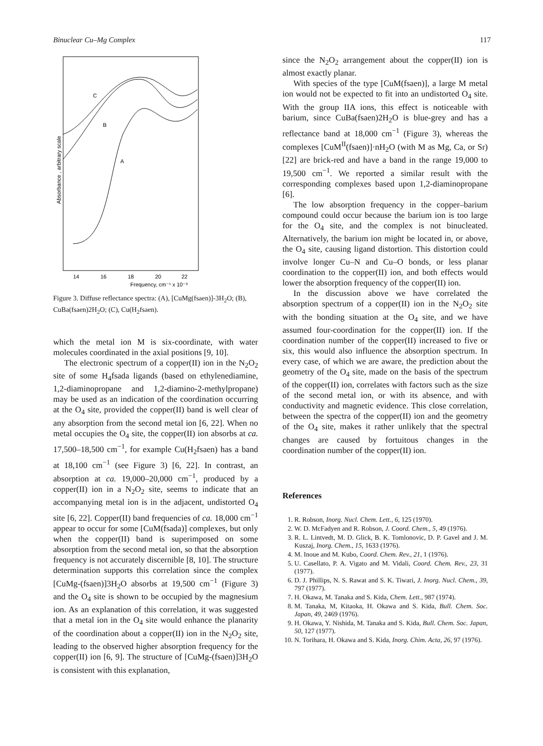Binuclear Cu–Mg Complex 117
C
B
A
Absorbance , arbitrary scale
14
16
18
20
22
Frequency, cm⁻¹ x 10⁻³
Figure 3. Diffuse reflectance spectra: (A), [CuMg(fsaen)]-3H<sub>2</sub>O; (B), CuBa(fsaen)2H<sub>2</sub>O; (C), Cu(H<sub>2</sub>fsaen).
which the metal ion M is six-coordinate, with water molecules coordinated in the axial positions [9, 10].
The electronic spectrum of a copper(II) ion in the N<sub>2</sub>O<sub>2</sub> site of some H<sub>4</sub>fsada ligands (based on ethylenediamine, 1,2-diaminopropane and 1,2-diamino-2-methylpropane) may be used as an indication of the coordination occurring at the O<sub>4</sub> site, provided the copper(II) band is well clear of any absorption from the second metal ion [6, 22]. When no metal occupies the O<sub>4</sub> site, the copper(II) ion absorbs at ca. 17,500–18,500 cm<sup>−1</sup>, for example Cu(H<sub>2</sub>fsaen) has a band at 18,100 cm<sup>−1</sup> (see Figure 3) [6, 22]. In contrast, an absorption at ca. 19,000–20,000 cm<sup>−1</sup>, produced by a copper(II) ion in a N<sub>2</sub>O<sub>2</sub> site, seems to indicate that an accompanying metal ion is in the adjacent, undistorted O<sub>4</sub> site [6, 22]. Copper(II) band frequencies of ca. 18,000 cm<sup>−1</sup> appear to occur for some [CuM(fsada)] complexes, but only when the copper(II) band is superimposed on some absorption from the second metal ion, so that the absorption frequency is not accurately discernible [8, 10]. The structure determination supports this correlation since the complex [CuMg-(fsaen)]3H<sub>2</sub>O absorbs at 19,500 cm<sup>−1</sup> (Figure 3) and the O<sub>4</sub> site is shown to be occupied by the magnesium ion. As an explanation of this correlation, it was suggested that a metal ion in the O<sub>4</sub> site would enhance the planarity of the coordination about a copper(II) ion in the N<sub>2</sub>O<sub>2</sub> site, leading to the observed higher absorption frequency for the copper(II) ion [6, 9]. The structure of [CuMg-(fsaen)]3H<sub>2</sub>O is consistent with this explanation,
since the N<sub>2</sub>O<sub>2</sub> arrangement about the copper(II) ion is almost exactly planar.
With species of the type [CuM(fsaen)], a large M metal ion would not be expected to fit into an undistorted O<sub>4</sub> site. With the group IIA ions, this effect is noticeable with barium, since CuBa(fsaen)2H<sub>2</sub>O is blue-grey and has a reflectance band at 18,000 cm<sup>−1</sup> (Figure 3), whereas the complexes [CuM<sup>II</sup>(fsaen)]·nH<sub>2</sub>O (with M as Mg, Ca, or Sr) [22] are brick-red and have a band in the range 19,000 to 19,500 cm<sup>−1</sup>. We reported a similar result with the corresponding complexes based upon 1,2-diaminopropane [6].
The low absorption frequency in the copper–barium compound could occur because the barium ion is too large for the O<sub>4</sub> site, and the complex is not binucleated. Alternatively, the barium ion might be located in, or above, the O<sub>4</sub> site, causing ligand distortion. This distortion could involve longer Cu–N and Cu–O bonds, or less planar coordination to the copper(II) ion, and both effects would lower the absorption frequency of the copper(II) ion.
In the discussion above we have correlated the absorption spectrum of a copper(II) ion in the N<sub>2</sub>O<sub>2</sub> site with the bonding situation at the O<sub>4</sub> site, and we have assumed four-coordination for the copper(II) ion. If the coordination number of the copper(II) increased to five or six, this would also influence the absorption spectrum. In every case, of which we are aware, the prediction about the geometry of the O<sub>4</sub> site, made on the basis of the spectrum of the copper(II) ion, correlates with factors such as the size of the second metal ion, or with its absence, and with conductivity and magnetic evidence. This close correlation, between the spectra of the copper(II) ion and the geometry of the O<sub>4</sub> site, makes it rather unlikely that the spectral changes are caused by fortuitous changes in the coordination number of the copper(II) ion.
References
1. R. Robson, Inorg. Nucl. Chem. Lett., 6, 125 (1970).
2. W. D. McFadyen and R. Robson, J. Coord. Chem., 5, 49 (1976).
3. R. L. Lintvedt, M. D. Glick, B. K. Tomlonovic, D. P. Gavel and J. M. Kuszaj, Inorg. Chem., 15, 1633 (1976).
4. M. Inoue and M. Kubo, Coord. Chem. Rev., 21, 1 (1976).
5. U. Casellato, P. A. Vigato and M. Vidali, Coord. Chem. Rev., 23, 31 (1977).
6. D. J. Phillips, N. S. Rawat and S. K. Tiwari, J. Inorg. Nucl. Chem., 39, 797 (1977).
7. H. Okawa, M. Tanaka and S. Kida, Chem. Lett., 987 (1974).
8. M. Tanaka, M, Kitaoka, H. Okawa and S. Kida, Bull. Chem. Soc. Japan, 49, 2469 (1976).
9. H. Okawa, Y. Nishida, M. Tanaka and S. Kida, Bull. Chem. Soc. Japan, 50, 127 (1977).
10. N. Torihara, H. Okawa and S. Kida, Inorg. Chim. Acta, 26, 97 (1976).